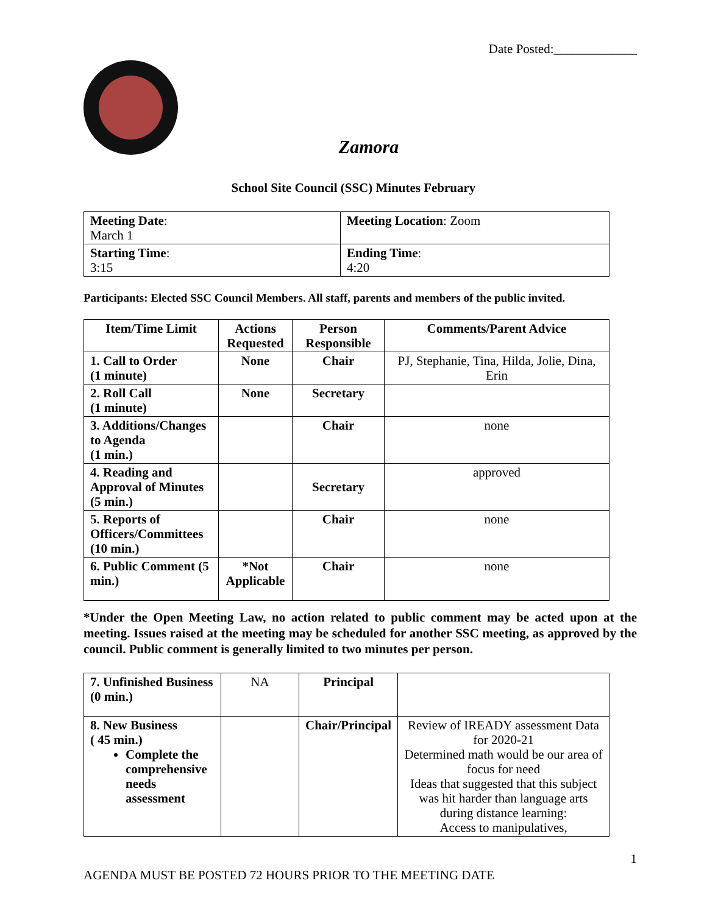Date Posted:_____________
Zamora
School Site Council (SSC) Minutes February
| Meeting Date : March 1 | Meeting Location : Zoom |
| Starting Time : 3:15 | Ending Time : 4:20 |
Participants: Elected SSC Council Members. All staff, parents and members of the public invited.
| Item/Time Limit | Actions Requested | Person Responsible | Comments/Parent Advice |
| --- | --- | --- | --- |
| 1. Call to Order (1 minute) | None | Chair | PJ, Stephanie, Tina, Hilda, Jolie, Dina, Erin |
| 2. Roll Call (1 minute) | None | Secretary | |
| 3. Additions/Changes to Agenda (1 min.) | | Chair | none |
| 4. Reading and Approval of Minutes (5 min.) | | Secretary | approved |
| 5. Reports of Officers/Committees (10 min.) | | Chair | none |
| 6. Public Comment (5 min.) | *Not Applicable | Chair | none |
*Under the Open Meeting Law, no action related to public comment may be acted upon at the meeting. Issues raised at the meeting may be scheduled for another SSC meeting, as approved by the council. Public comment is generally limited to two minutes per person.
| 7. Unfinished Business (0 min.) | NA | Principal | |
| 8. New Business ( 45 min.) Complete the comprehensive needs assessment | | Chair/Principal | Review of IREADY assessment Data for 2020-21 Determined math would be our area of focus for need Ideas that suggested that this subject was hit harder than language arts during distance learning: Access to manipulatives, |
1
AGENDA MUST BE POSTED 72 HOURS PRIOR TO THE MEETING DATE